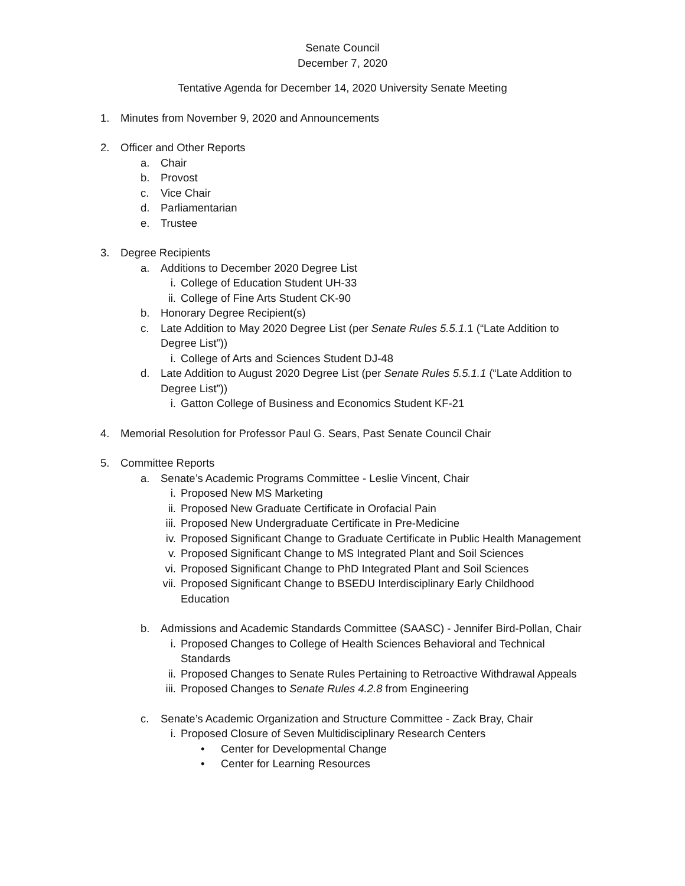Senate Council
December 7, 2020
Tentative Agenda for December 14, 2020 University Senate Meeting
1. Minutes from November 9, 2020 and Announcements
2. Officer and Other Reports
a. Chair
b. Provost
c. Vice Chair
d. Parliamentarian
e. Trustee
3. Degree Recipients
a. Additions to December 2020 Degree List
i. College of Education Student UH-33
ii. College of Fine Arts Student CK-90
b. Honorary Degree Recipient(s)
c. Late Addition to May 2020 Degree List (per Senate Rules 5.5.1. 1 (“Late Addition to Degree List”))
i. College of Arts and Sciences Student DJ-48
d. Late Addition to August 2020 Degree List (per Senate Rules 5.5.1.1 (“Late Addition to Degree List”))
i. Gatton College of Business and Economics Student KF-21
4. Memorial Resolution for Professor Paul G. Sears, Past Senate Council Chair
5. Committee Reports
a. Senate’s Academic Programs Committee - Leslie Vincent, Chair
i. Proposed New MS Marketing
ii. Proposed New Graduate Certificate in Orofacial Pain
iii. Proposed New Undergraduate Certificate in Pre-Medicine
iv. Proposed Significant Change to Graduate Certificate in Public Health Management
v. Proposed Significant Change to MS Integrated Plant and Soil Sciences
vi. Proposed Significant Change to PhD Integrated Plant and Soil Sciences
vii. Proposed Significant Change to BSEDU Interdisciplinary Early Childhood Education
b. Admissions and Academic Standards Committee (SAASC) - Jennifer Bird-Pollan, Chair
i. Proposed Changes to College of Health Sciences Behavioral and Technical Standards
ii. Proposed Changes to Senate Rules Pertaining to Retroactive Withdrawal Appeals
iii. Proposed Changes to Senate Rules 4.2.8 from Engineering
c. Senate’s Academic Organization and Structure Committee - Zack Bray, Chair
i. Proposed Closure of Seven Multidisciplinary Research Centers
• Center for Developmental Change
• Center for Learning Resources